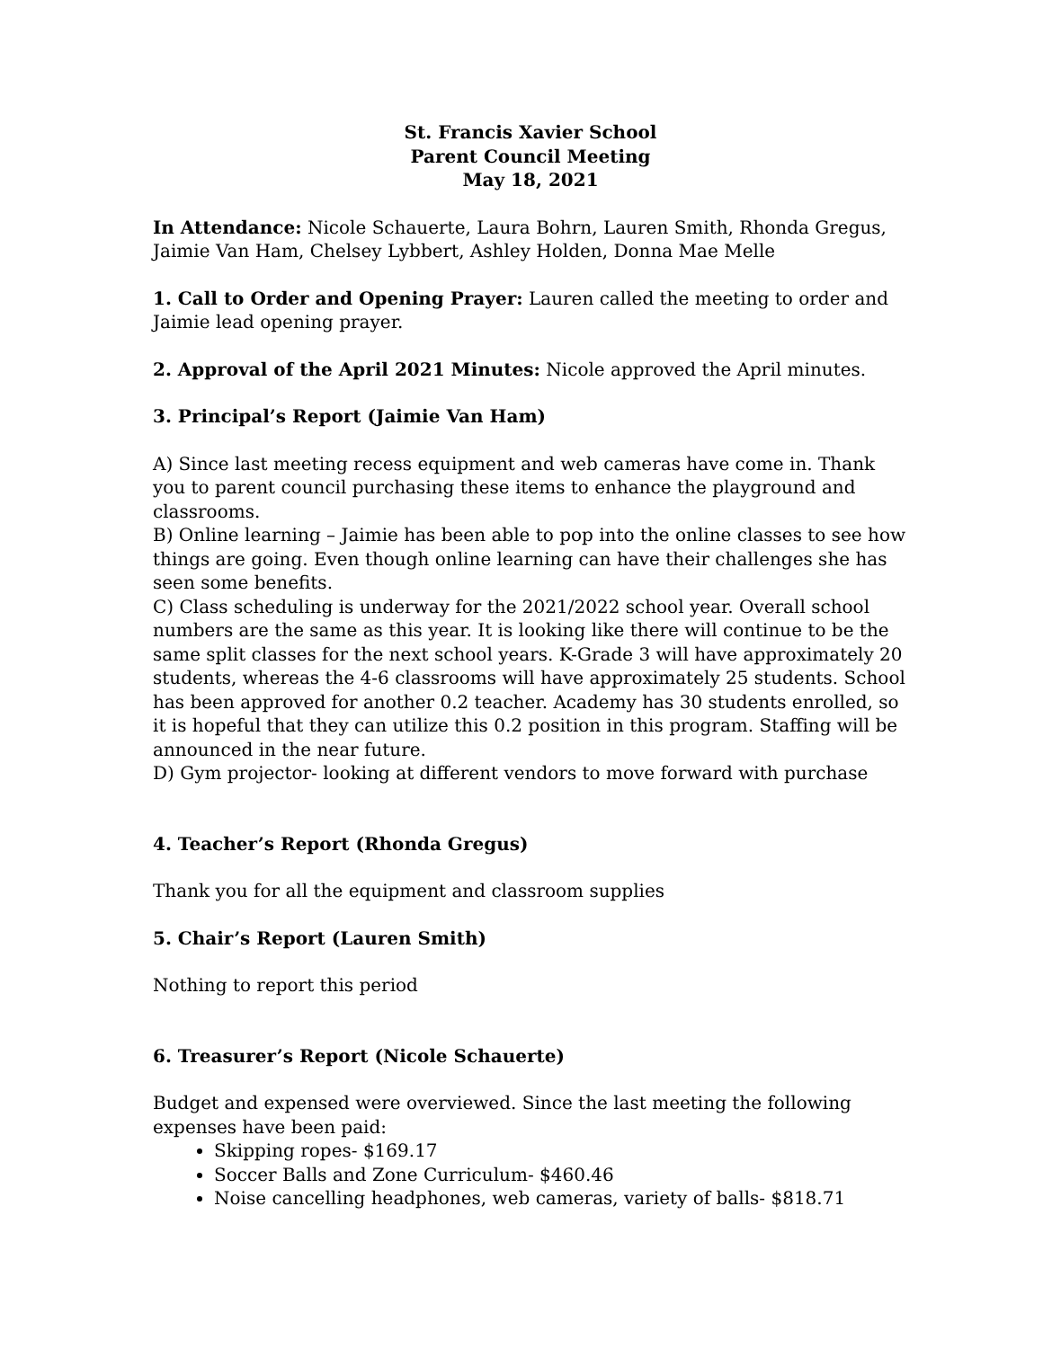St. Francis Xavier School
Parent Council Meeting
May 18, 2021
In Attendance: Nicole Schauerte, Laura Bohrn, Lauren Smith, Rhonda Gregus, Jaimie Van Ham, Chelsey Lybbert, Ashley Holden, Donna Mae Melle
1. Call to Order and Opening Prayer: Lauren called the meeting to order and Jaimie lead opening prayer.
2. Approval of the April 2021 Minutes: Nicole approved the April minutes.
3. Principal’s Report (Jaimie Van Ham)
A) Since last meeting recess equipment and web cameras have come in. Thank you to parent council purchasing these items to enhance the playground and classrooms.
B) Online learning – Jaimie has been able to pop into the online classes to see how things are going. Even though online learning can have their challenges she has seen some benefits.
C) Class scheduling is underway for the 2021/2022 school year. Overall school numbers are the same as this year. It is looking like there will continue to be the same split classes for the next school years. K-Grade 3 will have approximately 20 students, whereas the 4-6 classrooms will have approximately 25 students. School has been approved for another 0.2 teacher. Academy has 30 students enrolled, so it is hopeful that they can utilize this 0.2 position in this program. Staffing will be announced in the near future.
D) Gym projector- looking at different vendors to move forward with purchase
4. Teacher’s Report (Rhonda Gregus)
Thank you for all the equipment and classroom supplies
5. Chair’s Report (Lauren Smith)
Nothing to report this period
6. Treasurer’s Report (Nicole Schauerte)
Budget and expensed were overviewed. Since the last meeting the following expenses have been paid:
Skipping ropes- $169.17
Soccer Balls and Zone Curriculum- $460.46
Noise cancelling headphones, web cameras, variety of balls- $818.71